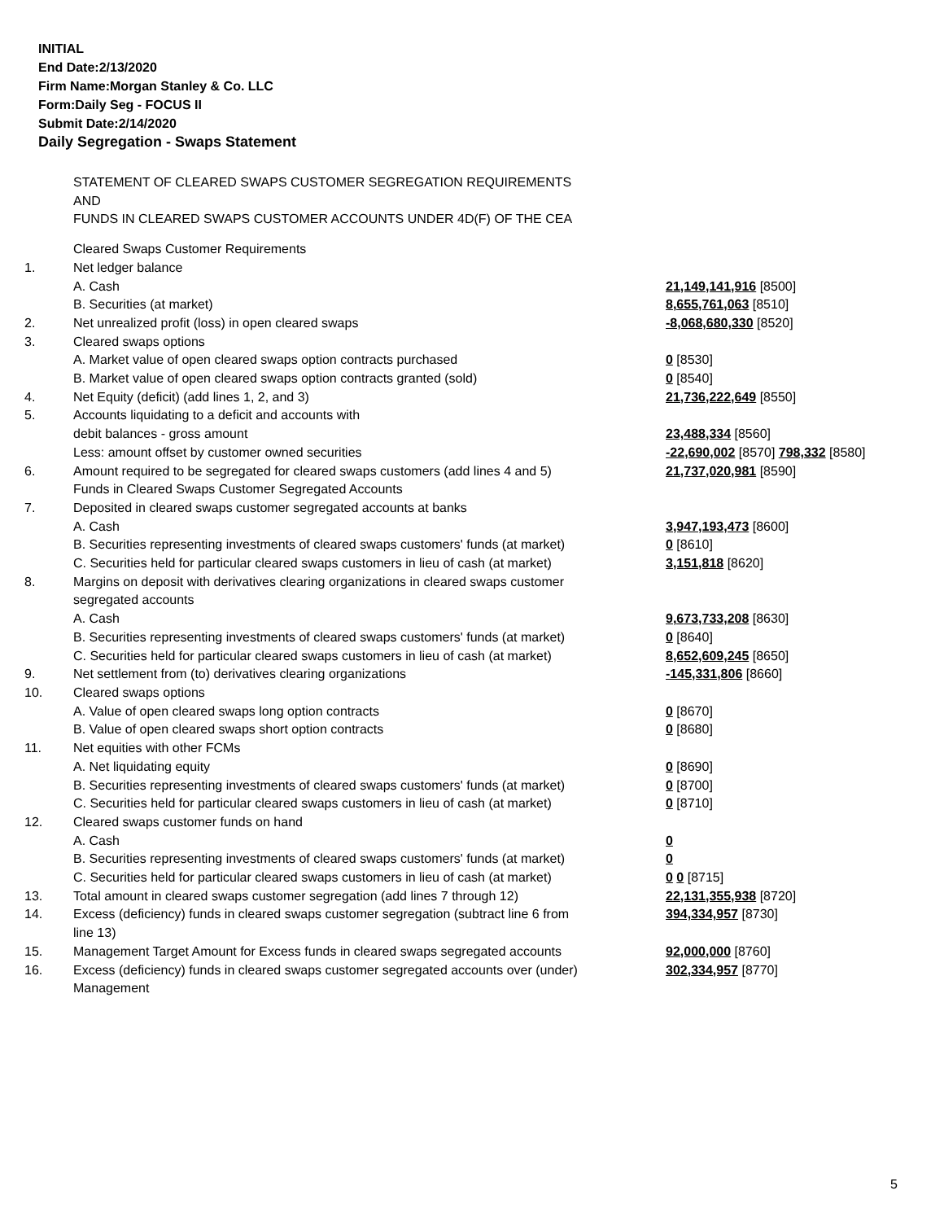INITIAL
End Date:2/13/2020
Firm Name:Morgan Stanley & Co. LLC
Form:Daily Seg - FOCUS II
Submit Date:2/14/2020
Daily Segregation - Swaps Statement
STATEMENT OF CLEARED SWAPS CUSTOMER SEGREGATION REQUIREMENTS
AND
FUNDS IN CLEARED SWAPS CUSTOMER ACCOUNTS UNDER 4D(F) OF THE CEA
| | Cleared Swaps Customer Requirements | |
| 1. | Net ledger balance | |
| | A. Cash | 21,149,141,916 [8500] |
| | B. Securities (at market) | 8,655,761,063 [8510] |
| 2. | Net unrealized profit (loss) in open cleared swaps | -8,068,680,330 [8520] |
| 3. | Cleared swaps options | |
| | A. Market value of open cleared swaps option contracts purchased | 0 [8530] |
| | B. Market value of open cleared swaps option contracts granted (sold) | 0 [8540] |
| 4. | Net Equity (deficit) (add lines 1, 2, and 3) | 21,736,222,649 [8550] |
| 5. | Accounts liquidating to a deficit and accounts with | |
| | debit balances - gross amount | 23,488,334 [8560] |
| | Less: amount offset by customer owned securities | -22,690,002 [8570] 798,332 [8580] |
| 6. | Amount required to be segregated for cleared swaps customers (add lines 4 and 5) | 21,737,020,981 [8590] |
| | Funds in Cleared Swaps Customer Segregated Accounts | |
| 7. | Deposited in cleared swaps customer segregated accounts at banks | |
| | A. Cash | 3,947,193,473 [8600] |
| | B. Securities representing investments of cleared swaps customers' funds (at market) | 0 [8610] |
| | C. Securities held for particular cleared swaps customers in lieu of cash (at market) | 3,151,818 [8620] |
| 8. | Margins on deposit with derivatives clearing organizations in cleared swaps customer segregated accounts | |
| | A. Cash | 9,673,733,208 [8630] |
| | B. Securities representing investments of cleared swaps customers' funds (at market) | 0 [8640] |
| | C. Securities held for particular cleared swaps customers in lieu of cash (at market) | 8,652,609,245 [8650] |
| 9. | Net settlement from (to) derivatives clearing organizations | -145,331,806 [8660] |
| 10. | Cleared swaps options | |
| | A. Value of open cleared swaps long option contracts | 0 [8670] |
| | B. Value of open cleared swaps short option contracts | 0 [8680] |
| 11. | Net equities with other FCMs | |
| | A. Net liquidating equity | 0 [8690] |
| | B. Securities representing investments of cleared swaps customers' funds (at market) | 0 [8700] |
| | C. Securities held for particular cleared swaps customers in lieu of cash (at market) | 0 [8710] |
| 12. | Cleared swaps customer funds on hand | |
| | A. Cash | 0 |
| | B. Securities representing investments of cleared swaps customers' funds (at market) | 0 |
| | C. Securities held for particular cleared swaps customers in lieu of cash (at market) | 0 0 [8715] |
| 13. | Total amount in cleared swaps customer segregation (add lines 7 through 12) | 22,131,355,938 [8720] |
| 14. | Excess (deficiency) funds in cleared swaps customer segregation (subtract line 6 from line 13) | 394,334,957 [8730] |
| 15. | Management Target Amount for Excess funds in cleared swaps segregated accounts | 92,000,000 [8760] |
| 16. | Excess (deficiency) funds in cleared swaps customer segregated accounts over (under) Management | 302,334,957 [8770] |
5